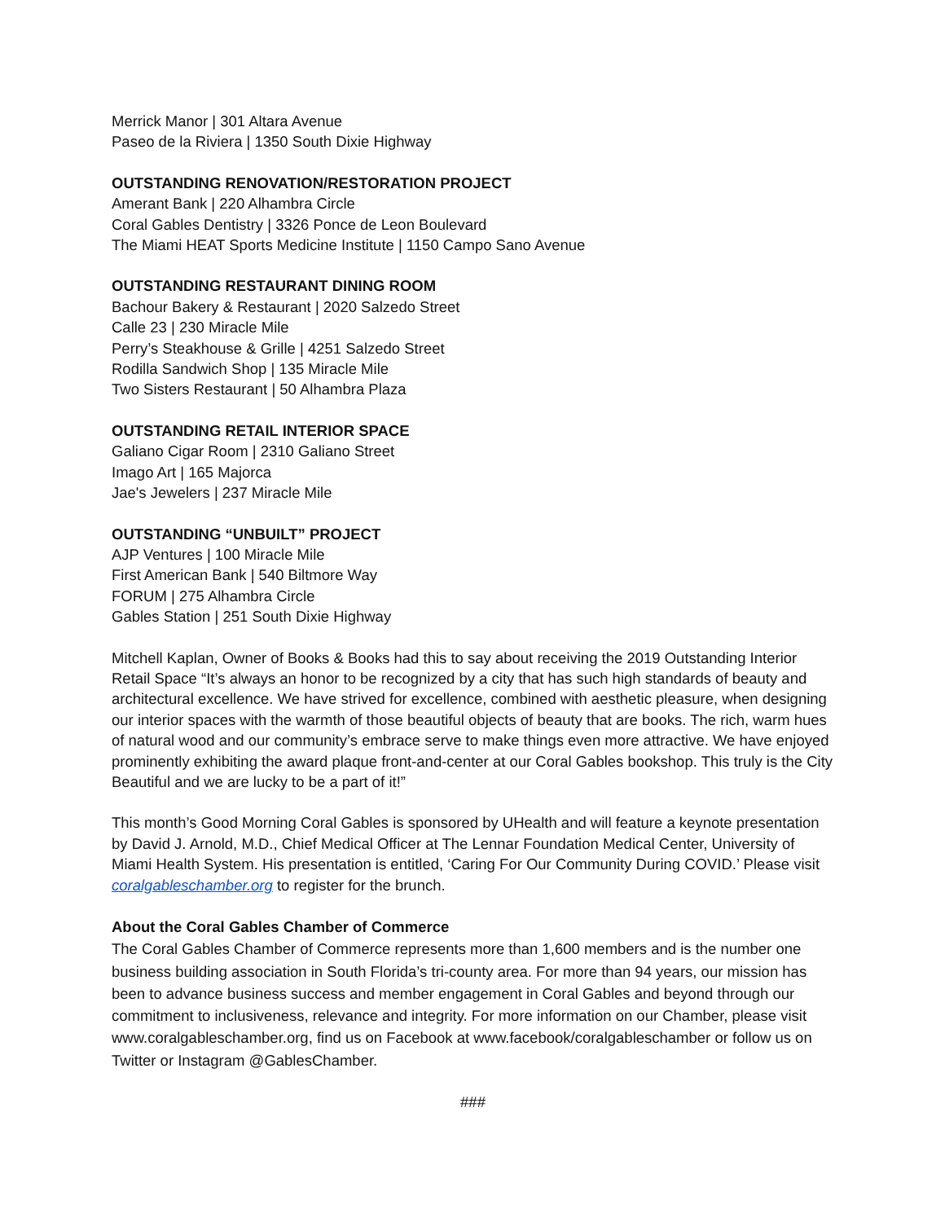Merrick Manor | 301 Altara Avenue
Paseo de la Riviera | 1350 South Dixie Highway
OUTSTANDING RENOVATION/RESTORATION PROJECT
Amerant Bank | 220 Alhambra Circle
Coral Gables Dentistry | 3326 Ponce de Leon Boulevard
The Miami HEAT Sports Medicine Institute | 1150 Campo Sano Avenue
OUTSTANDING RESTAURANT DINING ROOM
Bachour Bakery & Restaurant | 2020 Salzedo Street
Calle 23 | 230 Miracle Mile
Perry’s Steakhouse & Grille | 4251 Salzedo Street
Rodilla Sandwich Shop | 135 Miracle Mile
Two Sisters Restaurant | 50 Alhambra Plaza
OUTSTANDING RETAIL INTERIOR SPACE
Galiano Cigar Room | 2310 Galiano Street
Imago Art | 165 Majorca
Jae's Jewelers | 237 Miracle Mile
OUTSTANDING “UNBUILT” PROJECT
AJP Ventures | 100 Miracle Mile
First American Bank | 540 Biltmore Way
FORUM | 275 Alhambra Circle
Gables Station | 251 South Dixie Highway
Mitchell Kaplan, Owner of Books & Books had this to say about receiving the 2019 Outstanding Interior Retail Space “It’s always an honor to be recognized by a city that has such high standards of beauty and architectural excellence. We have strived for excellence, combined with aesthetic pleasure, when designing our interior spaces with the warmth of those beautiful objects of beauty that are books. The rich, warm hues of natural wood and our community’s embrace serve to make things even more attractive. We have enjoyed prominently exhibiting the award plaque front-and-center at our Coral Gables bookshop. This truly is the City Beautiful and we are lucky to be a part of it!”
This month’s Good Morning Coral Gables is sponsored by UHealth and will feature a keynote presentation by David J. Arnold, M.D., Chief Medical Officer at The Lennar Foundation Medical Center, University of Miami Health System. His presentation is entitled, ‘Caring For Our Community During COVID.’ Please visit coralgableschamber.org to register for the brunch.
About the Coral Gables Chamber of Commerce
The Coral Gables Chamber of Commerce represents more than 1,600 members and is the number one business building association in South Florida’s tri-county area. For more than 94 years, our mission has been to advance business success and member engagement in Coral Gables and beyond through our commitment to inclusiveness, relevance and integrity. For more information on our Chamber, please visit www.coralgableschamber.org, find us on Facebook at www.facebook/coralgableschamber or follow us on Twitter or Instagram @GablesChamber.
###